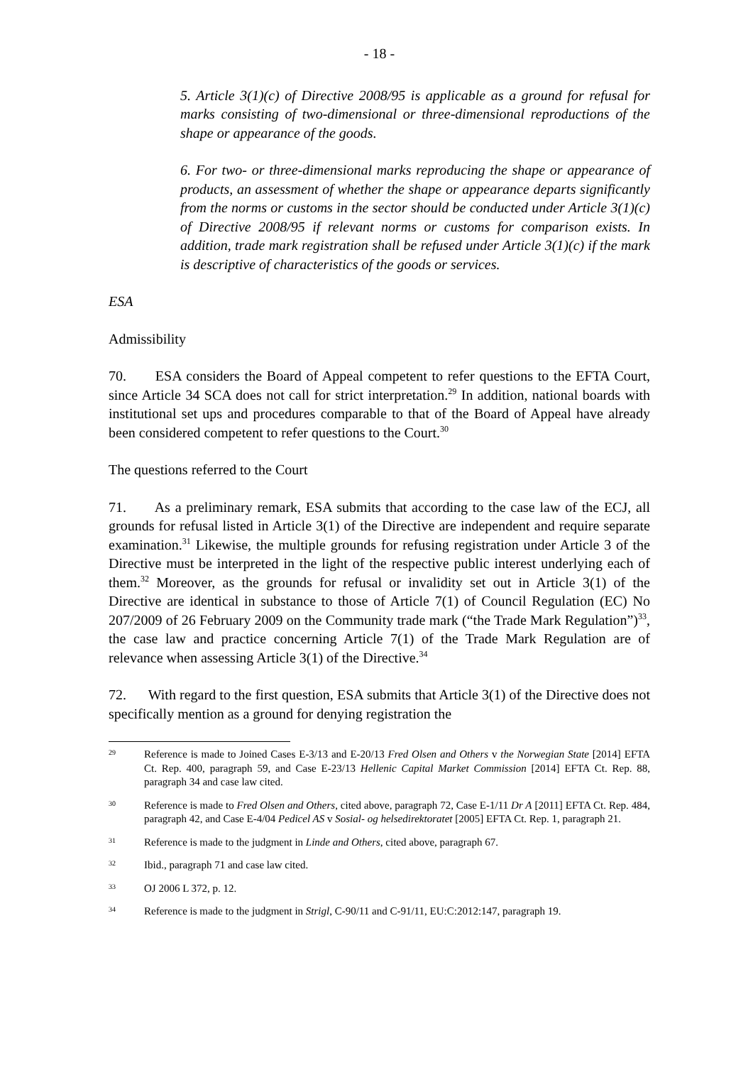- 18 -
5. Article 3(1)(c) of Directive 2008/95 is applicable as a ground for refusal for marks consisting of two-dimensional or three-dimensional reproductions of the shape or appearance of the goods.
6. For two- or three-dimensional marks reproducing the shape or appearance of products, an assessment of whether the shape or appearance departs significantly from the norms or customs in the sector should be conducted under Article 3(1)(c) of Directive 2008/95 if relevant norms or customs for comparison exists. In addition, trade mark registration shall be refused under Article 3(1)(c) if the mark is descriptive of characteristics of the goods or services.
ESA
Admissibility
70. ESA considers the Board of Appeal competent to refer questions to the EFTA Court, since Article 34 SCA does not call for strict interpretation.<sup>29</sup> In addition, national boards with institutional set ups and procedures comparable to that of the Board of Appeal have already been considered competent to refer questions to the Court.<sup>30</sup>
The questions referred to the Court
71. As a preliminary remark, ESA submits that according to the case law of the ECJ, all grounds for refusal listed in Article 3(1) of the Directive are independent and require separate examination.<sup>31</sup> Likewise, the multiple grounds for refusing registration under Article 3 of the Directive must be interpreted in the light of the respective public interest underlying each of them.<sup>32</sup> Moreover, as the grounds for refusal or invalidity set out in Article 3(1) of the Directive are identical in substance to those of Article 7(1) of Council Regulation (EC) No 207/2009 of 26 February 2009 on the Community trade mark (“the Trade Mark Regulation”)<sup>33</sup>, the case law and practice concerning Article 7(1) of the Trade Mark Regulation are of relevance when assessing Article 3(1) of the Directive.<sup>34</sup>
72. With regard to the first question, ESA submits that Article 3(1) of the Directive does not specifically mention as a ground for denying registration the
29 Reference is made to Joined Cases E-3/13 and E-20/13 Fred Olsen and Others v the Norwegian State [2014] EFTA Ct. Rep. 400, paragraph 59, and Case E-23/13 Hellenic Capital Market Commission [2014] EFTA Ct. Rep. 88, paragraph 34 and case law cited.
30 Reference is made to Fred Olsen and Others, cited above, paragraph 72, Case E-1/11 Dr A [2011] EFTA Ct. Rep. 484, paragraph 42, and Case E-4/04 Pedicel AS v Sosial- og helsedirektoratet [2005] EFTA Ct. Rep. 1, paragraph 21.
31 Reference is made to the judgment in Linde and Others, cited above, paragraph 67.
32 Ibid., paragraph 71 and case law cited.
33 OJ 2006 L 372, p. 12.
34 Reference is made to the judgment in Strigl, C-90/11 and C-91/11, EU:C:2012:147, paragraph 19.